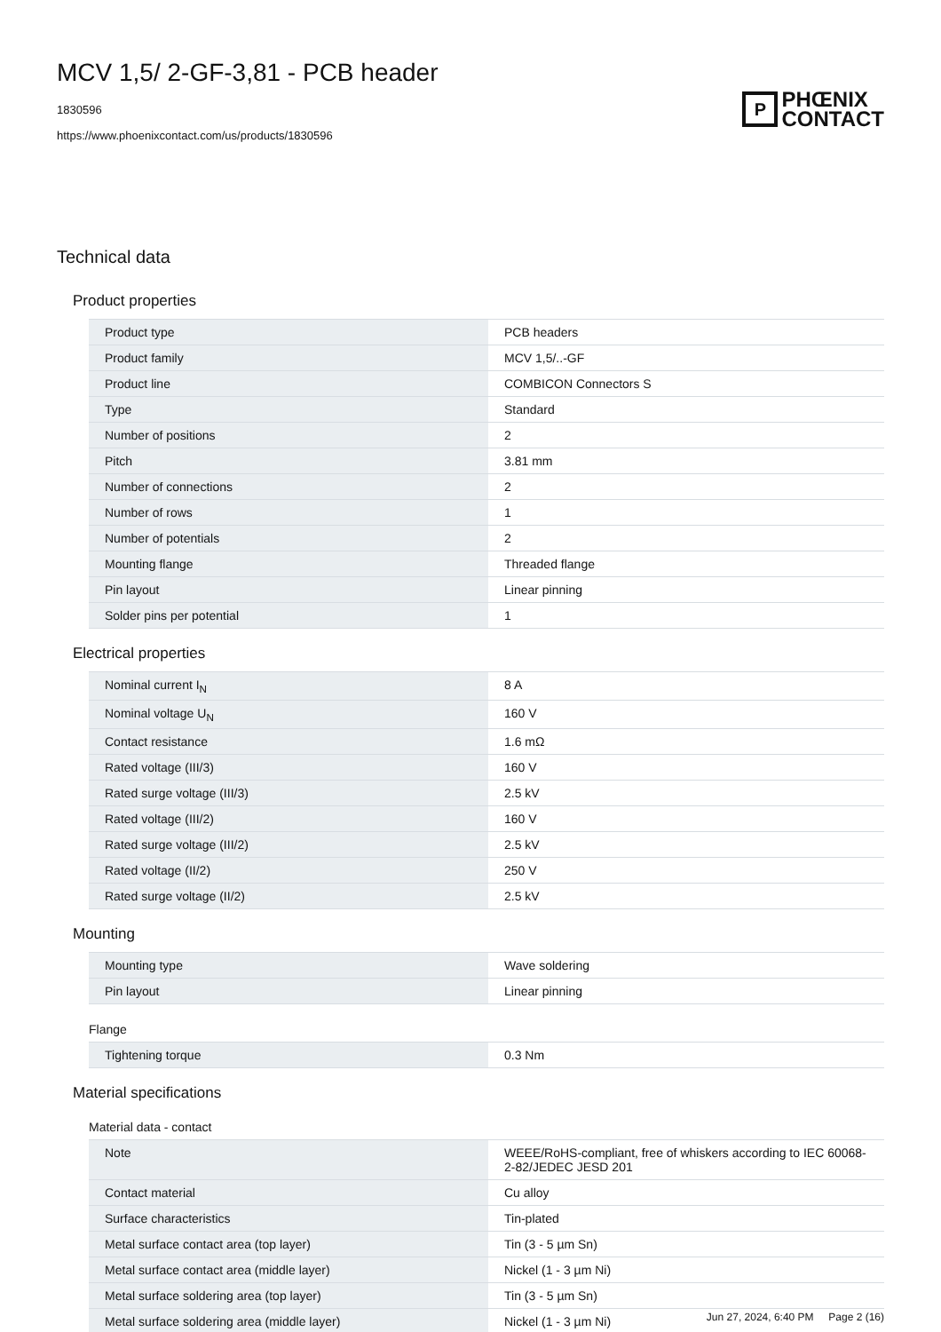MCV 1,5/ 2-GF-3,81 - PCB header
1830596
https://www.phoenixcontact.com/us/products/1830596
P
PHŒNIX
CONTACT
Technical data
Product properties
| Product type | PCB headers |
| Product family | MCV 1,5/..-GF |
| Product line | COMBICON Connectors S |
| Type | Standard |
| Number of positions | 2 |
| Pitch | 3.81 mm |
| Number of connections | 2 |
| Number of rows | 1 |
| Number of potentials | 2 |
| Mounting flange | Threaded flange |
| Pin layout | Linear pinning |
| Solder pins per potential | 1 |
Electrical properties
| Nominal current I<sub>N</sub> | 8 A |
| Nominal voltage U<sub>N</sub> | 160 V |
| Contact resistance | 1.6 mΩ |
| Rated voltage (III/3) | 160 V |
| Rated surge voltage (III/3) | 2.5 kV |
| Rated voltage (III/2) | 160 V |
| Rated surge voltage (III/2) | 2.5 kV |
| Rated voltage (II/2) | 250 V |
| Rated surge voltage (II/2) | 2.5 kV |
Mounting
| Mounting type | Wave soldering |
| Pin layout | Linear pinning |
Flange
| Tightening torque | 0.3 Nm |
Material specifications
Material data - contact
| Note | WEEE/RoHS-compliant, free of whiskers according to IEC 60068-2-82/JEDEC JESD 201 |
| Contact material | Cu alloy |
| Surface characteristics | Tin-plated |
| Metal surface contact area (top layer) | Tin (3 - 5 µm Sn) |
| Metal surface contact area (middle layer) | Nickel (1 - 3 µm Ni) |
| Metal surface soldering area (top layer) | Tin (3 - 5 µm Sn) |
| Metal surface soldering area (middle layer) | Nickel (1 - 3 µm Ni) |
Jun 27, 2024, 6:40 PM Page 2 (16)